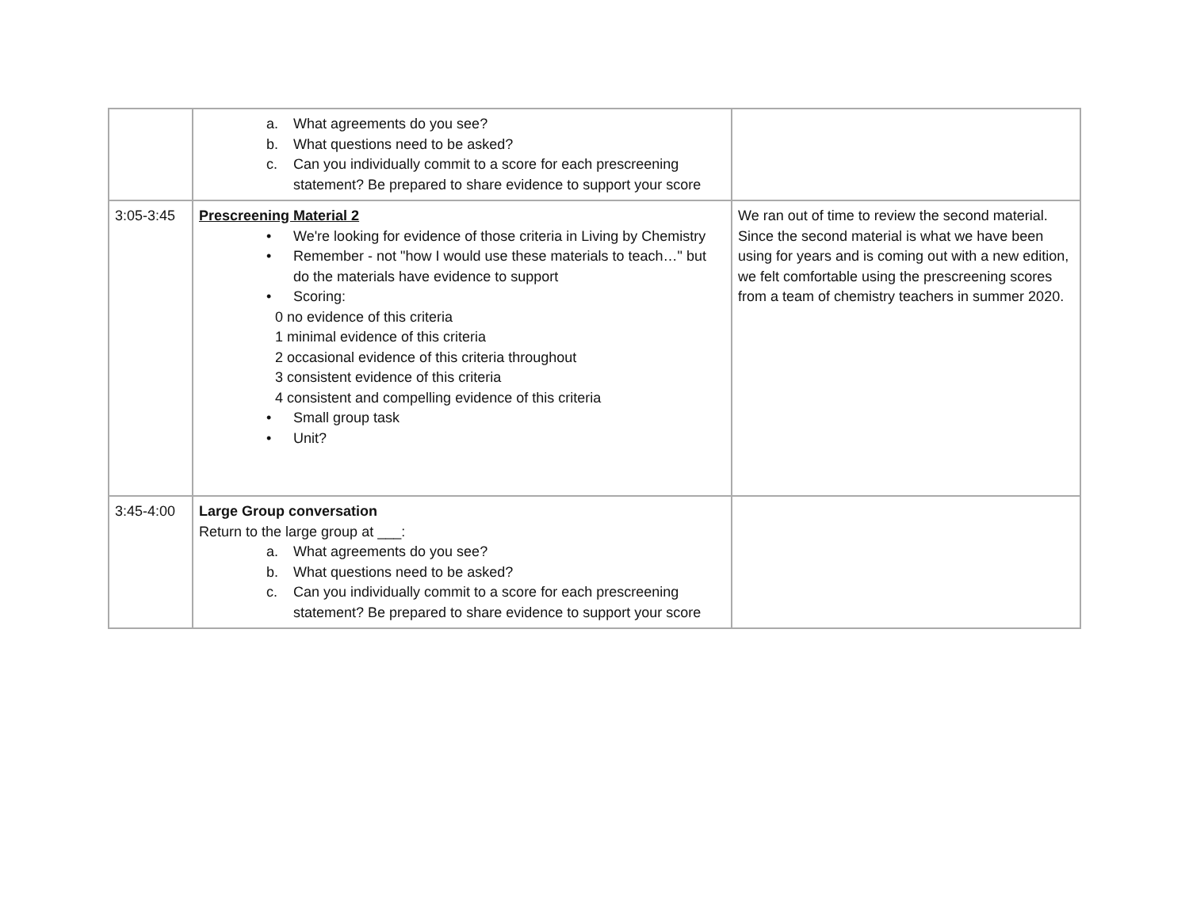| | a. What agreements do you see? b. What questions need to be asked? c. Can you individually commit to a score for each prescreening statement? Be prepared to share evidence to support your score | |
| 3:05-3:45 | Prescreening Material 2 • We're looking for evidence of those criteria in Living by Chemistry • Remember - not "how I would use these materials to teach…" but do the materials have evidence to support • Scoring: 0 no evidence of this criteria 1 minimal evidence of this criteria 2 occasional evidence of this criteria throughout 3 consistent evidence of this criteria 4 consistent and compelling evidence of this criteria • Small group task • Unit? | We ran out of time to review the second material. Since the second material is what we have been using for years and is coming out with a new edition, we felt comfortable using the prescreening scores from a team of chemistry teachers in summer 2020. |
| 3:45-4:00 | Large Group conversation Return to the large group at ___: a. What agreements do you see? b. What questions need to be asked? c. Can you individually commit to a score for each prescreening statement? Be prepared to share evidence to support your score | |